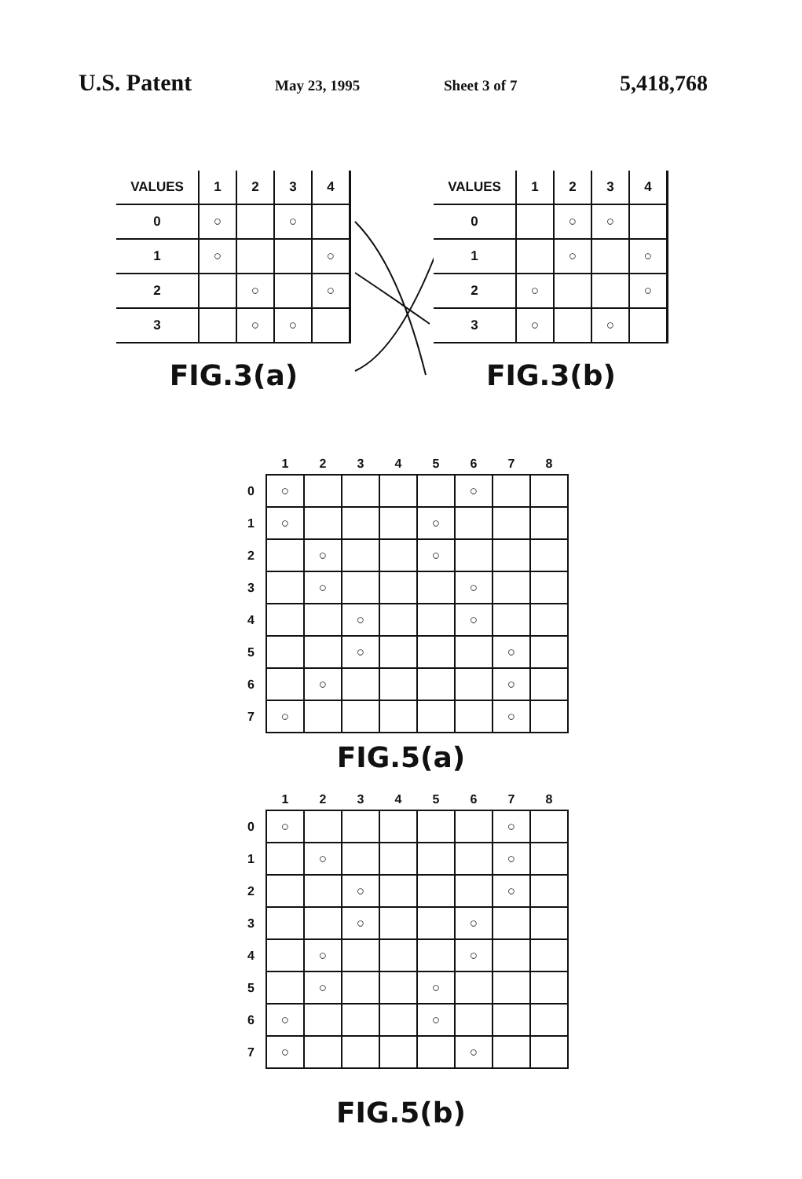U.S. Patent May 23, 1995 Sheet 3 of 7 5,418,768
| VALUES | 1 | 2 | 3 | 4 |
| --- | --- | --- | --- | --- |
| 0 | ○ | | ○ | |
| 1 | ○ | | | ○ |
| 2 | | ○ | | ○ |
| 3 | | ○ | ○ | |
FIG.3(a)
| VALUES | 1 | 2 | 3 | 4 |
| --- | --- | --- | --- | --- |
| 0 | | ○ | ○ | |
| 1 | | ○ | | ○ |
| 2 | ○ | | | ○ |
| 3 | ○ | | ○ | |
FIG.3(b)
| | 1 | 2 | 3 | 4 | 5 | 6 | 7 | 8 |
| --- | --- | --- | --- | --- | --- | --- | --- | --- |
| 0 | ○ | | | | | ○ | | |
| 1 | ○ | | | | ○ | | | |
| 2 | | ○ | | | ○ | | | |
| 3 | | ○ | | | | ○ | | |
| 4 | | | ○ | | | ○ | | |
| 5 | | | ○ | | | | ○ | |
| 6 | | ○ | | | | | ○ | |
| 7 | ○ | | | | | | ○ | |
FIG.5(a)
| | 1 | 2 | 3 | 4 | 5 | 6 | 7 | 8 |
| --- | --- | --- | --- | --- | --- | --- | --- | --- |
| 0 | ○ | | | | | | ○ | |
| 1 | | ○ | | | | | ○ | |
| 2 | | | ○ | | | | ○ | |
| 3 | | | ○ | | | ○ | | |
| 4 | | ○ | | | | ○ | | |
| 5 | | ○ | | | ○ | | | |
| 6 | ○ | | | | ○ | | | |
| 7 | ○ | | | | | ○ | | |
FIG.5(b)